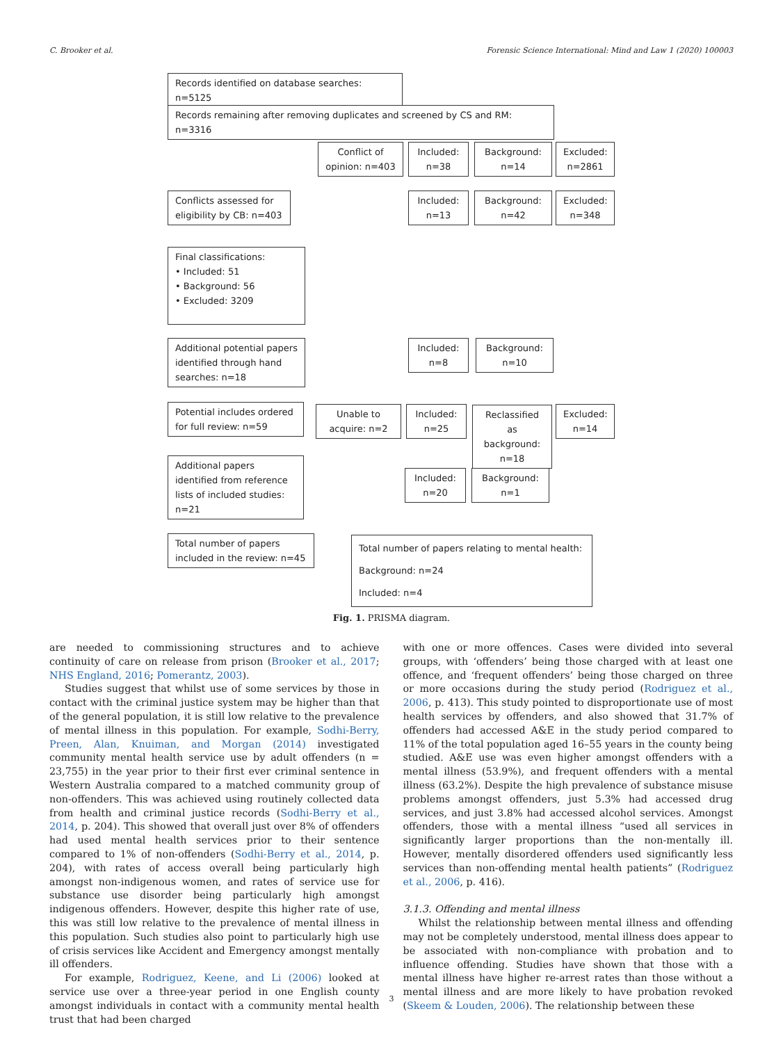C. Brooker et al. Forensic Science International: Mind and Law 1 (2020) 100003
Records identified on database searches: n=5125
Records remaining after removing duplicates and screened by CS and RM: n=3316
Conflict of opinion: n=403
Included: n=38
Background: n=14
Excluded: n=2861
Conflicts assessed for eligibility by CB: n=403
Included: n=13
Background: n=42
Excluded: n=348
Final classifications:
• Included: 51
• Background: 56
• Excluded: 3209
Additional potential papers identified through hand searches: n=18
Included: n=8
Background: n=10
Potential includes ordered for full review: n=59
Unable to acquire: n=2
Included: n=25
Reclassified as background: n=18
Excluded: n=14
Additional papers identified from reference lists of included studies: n=21
Included: n=20
Background: n=1
Total number of papers included in the review: n=45
Total number of papers relating to mental health:
Background: n=24
Included: n=4
Fig. 1. PRISMA diagram.
are needed to commissioning structures and to achieve continuity of care on release from prison (Brooker et al., 2017; NHS England, 2016; Pomerantz, 2003).
Studies suggest that whilst use of some services by those in contact with the criminal justice system may be higher than that of the general population, it is still low relative to the prevalence of mental illness in this population. For example, Sodhi-Berry, Preen, Alan, Knuiman, and Morgan (2014) investigated community mental health service use by adult offenders (n = 23,755) in the year prior to their first ever criminal sentence in Western Australia compared to a matched community group of non-offenders. This was achieved using routinely collected data from health and criminal justice records (Sodhi-Berry et al., 2014, p. 204). This showed that overall just over 8% of offenders had used mental health services prior to their sentence compared to 1% of non-offenders (Sodhi-Berry et al., 2014, p. 204), with rates of access overall being particularly high amongst non-indigenous women, and rates of service use for substance use disorder being particularly high amongst indigenous offenders. However, despite this higher rate of use, this was still low relative to the prevalence of mental illness in this population. Such studies also point to particularly high use of crisis services like Accident and Emergency amongst mentally ill offenders.
For example, Rodriguez, Keene, and Li (2006) looked at service use over a three-year period in one English county amongst individuals in contact with a community mental health trust that had been charged
with one or more offences. Cases were divided into several groups, with ‘offenders’ being those charged with at least one offence, and ‘frequent offenders’ being those charged on three or more occasions during the study period (Rodriguez et al., 2006, p. 413). This study pointed to disproportionate use of most health services by offenders, and also showed that 31.7% of offenders had accessed A&E in the study period compared to 11% of the total population aged 16–55 years in the county being studied. A&E use was even higher amongst offenders with a mental illness (53.9%), and frequent offenders with a mental illness (63.2%). Despite the high prevalence of substance misuse problems amongst offenders, just 5.3% had accessed drug services, and just 3.8% had accessed alcohol services. Amongst offenders, those with a mental illness “used all services in significantly larger proportions than the non-mentally ill. However, mentally disordered offenders used significantly less services than non-offending mental health patients” (Rodriguez et al., 2006, p. 416).
3.1.3. Offending and mental illness
Whilst the relationship between mental illness and offending may not be completely understood, mental illness does appear to be associated with non-compliance with probation and to influence offending. Studies have shown that those with a mental illness have higher re-arrest rates than those without a mental illness and are more likely to have probation revoked (Skeem & Louden, 2006). The relationship between these
3